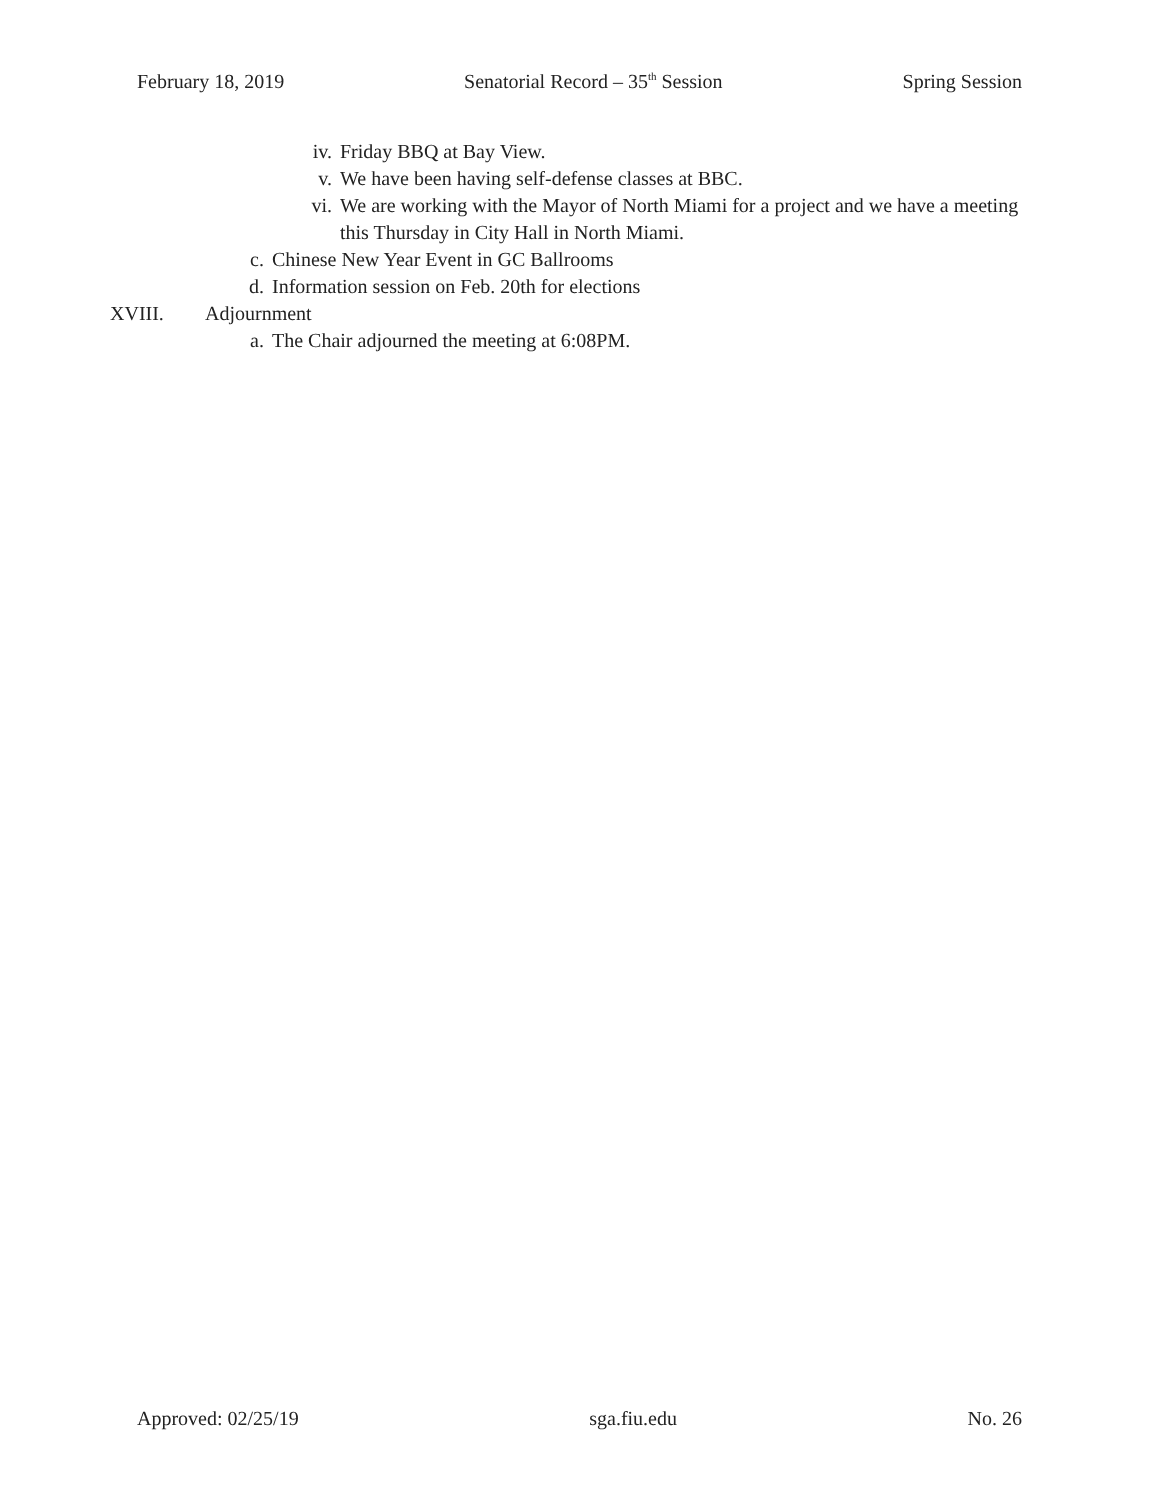February 18, 2019 Senatorial Record – 35<sup>th</sup> Session Spring Session
iv. Friday BBQ at Bay View.
v. We have been having self-defense classes at BBC.
vi. We are working with the Mayor of North Miami for a project and we have a meeting this Thursday in City Hall in North Miami.
c. Chinese New Year Event in GC Ballrooms
d. Information session on Feb. 20th for elections
XVIII. Adjournment
a. The Chair adjourned the meeting at 6:08PM.
Approved: 02/25/19 sga.fiu.edu No. 26